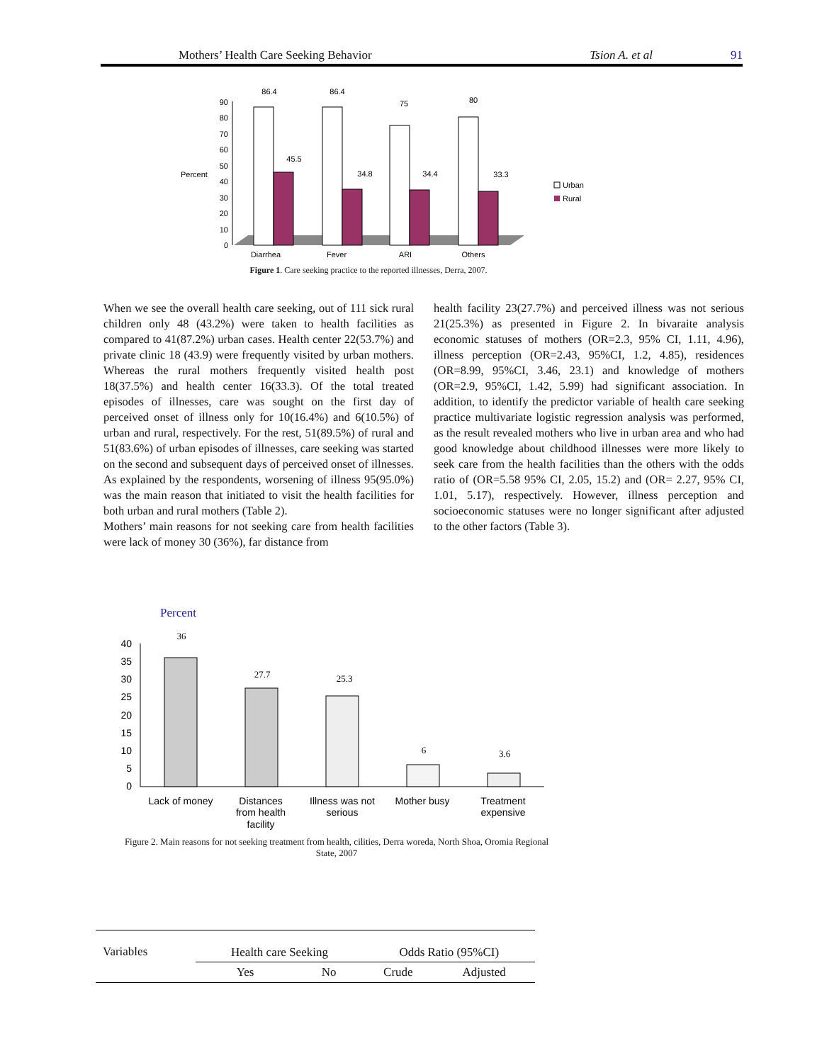Mothers’ Health Care Seeking Behavior Tsion A. et al 91
Percent
0
10
20
30
40
50
60
70
80
90
86.4
86.4
75
80
45.5
34.8
34.4
33.3
Diarrhea
Fever
ARI
Others
Urban
Rural
Figure 1. Care seeking practice to the reported illnesses, Derra, 2007.
When we see the overall health care seeking, out of 111 sick rural children only 48 (43.2%) were taken to health facilities as compared to 41(87.2%) urban cases. Health center 22(53.7%) and private clinic 18 (43.9) were frequently visited by urban mothers. Whereas the rural mothers frequently visited health post 18(37.5%) and health center 16(33.3). Of the total treated episodes of illnesses, care was sought on the first day of perceived onset of illness only for 10(16.4%) and 6(10.5%) of urban and rural, respectively. For the rest, 51(89.5%) of rural and 51(83.6%) of urban episodes of illnesses, care seeking was started on the second and subsequent days of perceived onset of illnesses. As explained by the respondents, worsening of illness 95(95.0%) was the main reason that initiated to visit the health facilities for both urban and rural mothers (Table 2).
Mothers’ main reasons for not seeking care from health facilities were lack of money 30 (36%), far distance from
health facility 23(27.7%) and perceived illness was not serious 21(25.3%) as presented in Figure 2. In bivaraite analysis economic statuses of mothers (OR=2.3, 95% CI, 1.11, 4.96), illness perception (OR=2.43, 95%CI, 1.2, 4.85), residences (OR=8.99, 95%CI, 3.46, 23.1) and knowledge of mothers (OR=2.9, 95%CI, 1.42, 5.99) had significant association. In addition, to identify the predictor variable of health care seeking practice multivariate logistic regression analysis was performed, as the result revealed mothers who live in urban area and who had good knowledge about childhood illnesses were more likely to seek care from the health facilities than the others with the odds ratio of (OR=5.58 95% CI, 2.05, 15.2) and (OR= 2.27, 95% CI, 1.01, 5.17), respectively. However, illness perception and socioeconomic statuses were no longer significant after adjusted to the other factors (Table 3).
Percent
0
5
10
15
20
25
30
35
40
36
27.7
25.3
6
3.6
Lack of money
Distances
from health
facility
Illness was not
serious
Mother busy
Treatment
expensive
Figure 2. Main reasons for not seeking treatment from health, cilities, Derra woreda, North Shoa, Oromia Regional State, 2007
| Variables | Health care Seeking | | Odds Ratio (95%CI) | |
| --- | --- | --- | --- | --- |
| | Yes | No | Crude | Adjusted |